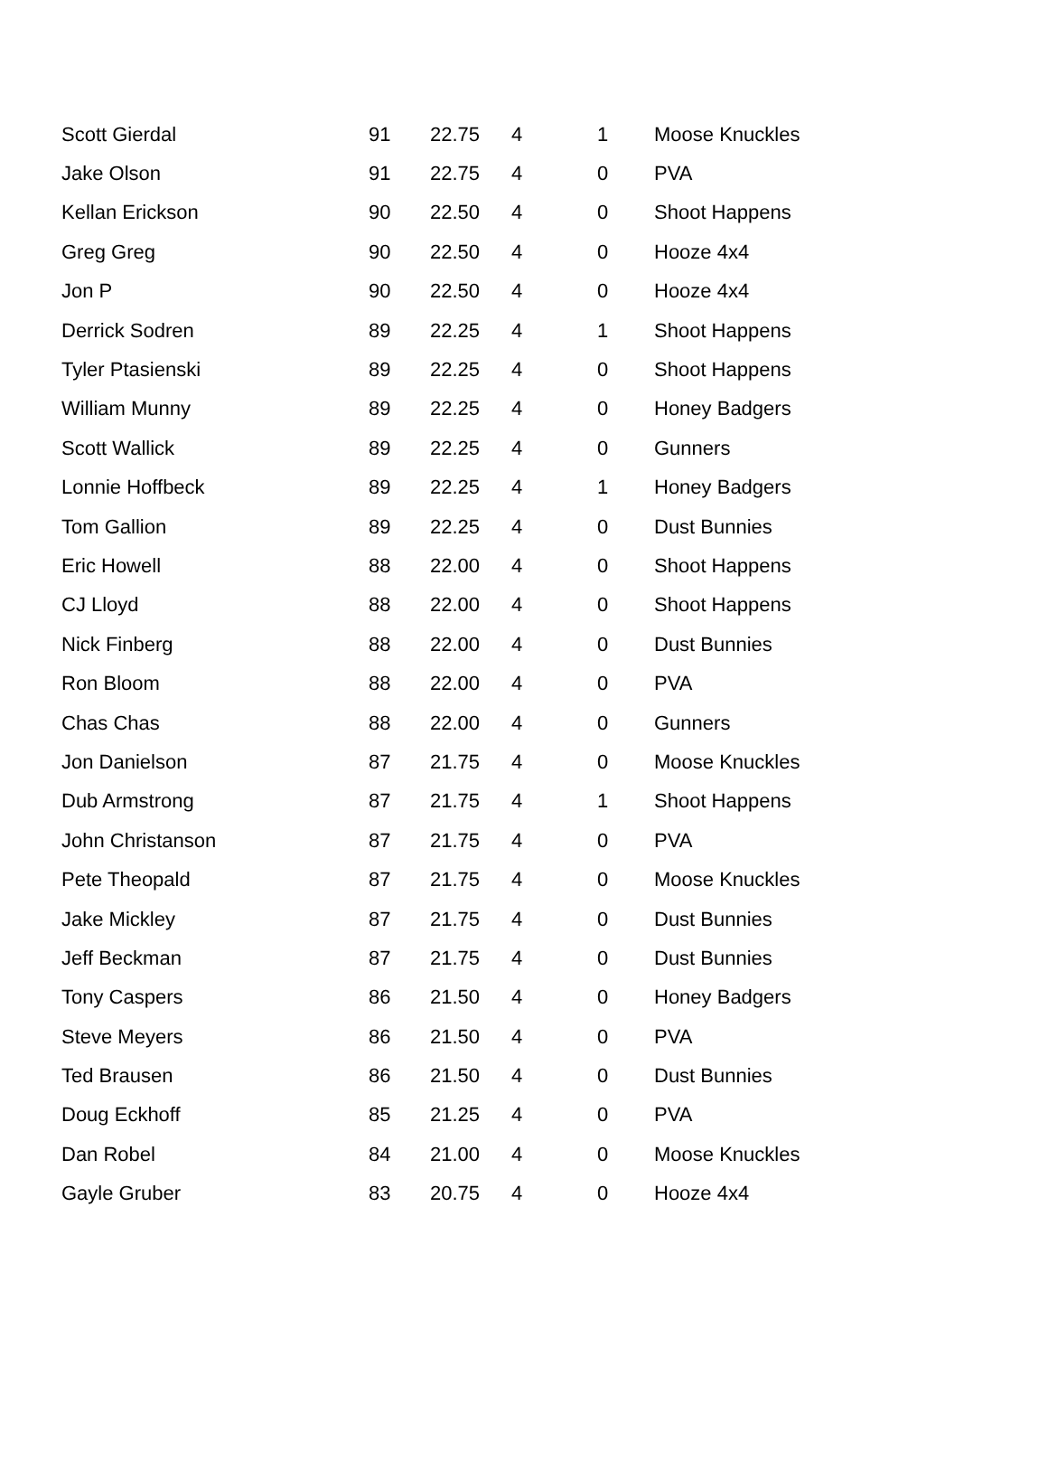| Scott Gierdal | 91 | 22.75 | 4 | 1 | Moose Knuckles |
| Jake Olson | 91 | 22.75 | 4 | 0 | PVA |
| Kellan Erickson | 90 | 22.50 | 4 | 0 | Shoot Happens |
| Greg Greg | 90 | 22.50 | 4 | 0 | Hooze 4x4 |
| Jon P | 90 | 22.50 | 4 | 0 | Hooze 4x4 |
| Derrick Sodren | 89 | 22.25 | 4 | 1 | Shoot Happens |
| Tyler Ptasienski | 89 | 22.25 | 4 | 0 | Shoot Happens |
| William Munny | 89 | 22.25 | 4 | 0 | Honey Badgers |
| Scott Wallick | 89 | 22.25 | 4 | 0 | Gunners |
| Lonnie Hoffbeck | 89 | 22.25 | 4 | 1 | Honey Badgers |
| Tom Gallion | 89 | 22.25 | 4 | 0 | Dust Bunnies |
| Eric Howell | 88 | 22.00 | 4 | 0 | Shoot Happens |
| CJ Lloyd | 88 | 22.00 | 4 | 0 | Shoot Happens |
| Nick Finberg | 88 | 22.00 | 4 | 0 | Dust Bunnies |
| Ron Bloom | 88 | 22.00 | 4 | 0 | PVA |
| Chas Chas | 88 | 22.00 | 4 | 0 | Gunners |
| Jon Danielson | 87 | 21.75 | 4 | 0 | Moose Knuckles |
| Dub Armstrong | 87 | 21.75 | 4 | 1 | Shoot Happens |
| John Christanson | 87 | 21.75 | 4 | 0 | PVA |
| Pete Theopald | 87 | 21.75 | 4 | 0 | Moose Knuckles |
| Jake Mickley | 87 | 21.75 | 4 | 0 | Dust Bunnies |
| Jeff Beckman | 87 | 21.75 | 4 | 0 | Dust Bunnies |
| Tony Caspers | 86 | 21.50 | 4 | 0 | Honey Badgers |
| Steve Meyers | 86 | 21.50 | 4 | 0 | PVA |
| Ted Brausen | 86 | 21.50 | 4 | 0 | Dust Bunnies |
| Doug Eckhoff | 85 | 21.25 | 4 | 0 | PVA |
| Dan Robel | 84 | 21.00 | 4 | 0 | Moose Knuckles |
| Gayle Gruber | 83 | 20.75 | 4 | 0 | Hooze 4x4 |